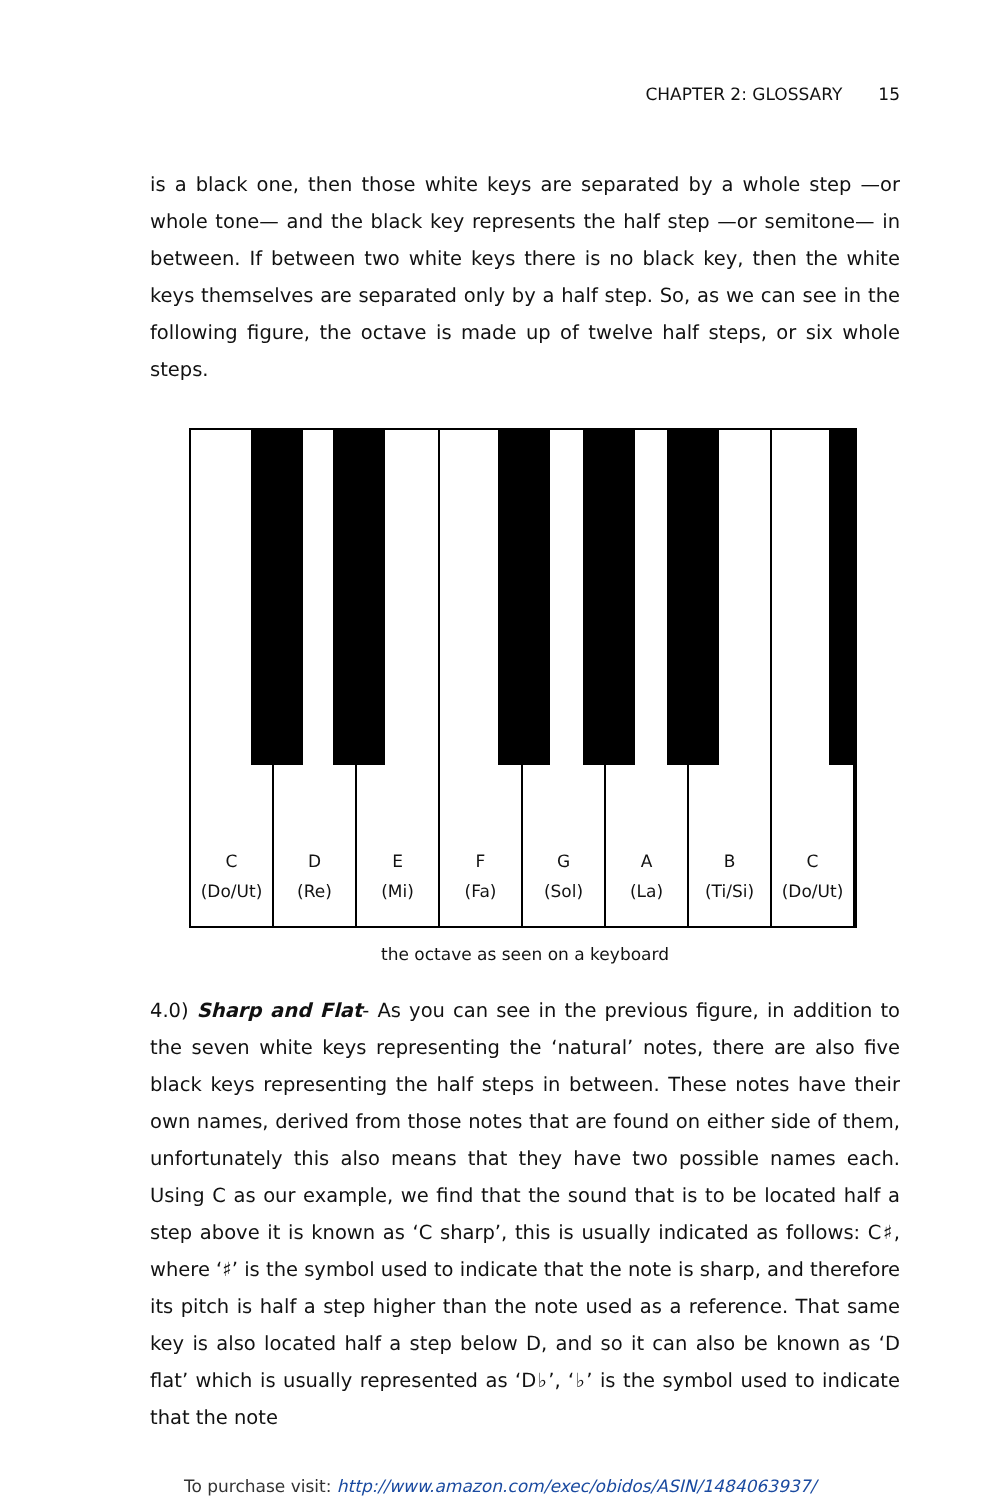CHAPTER 2: GLOSSARY 15
is a black one, then those white keys are separated by a whole step —or whole tone— and the black key represents the half step —or semitone— in between. If between two white keys there is no black key, then the white keys themselves are separated only by a half step. So, as we can see in the following figure, the octave is made up of twelve half steps, or six whole steps.
C
(Do/Ut)
D
(Re)
E
(Mi)
F
(Fa)
G
(Sol)
A
(La)
B
(Ti/Si)
C
(Do/Ut)
the octave as seen on a keyboard
4.0) Sharp and Flat- As you can see in the previous figure, in addition to the seven white keys representing the ‘natural’ notes, there are also five black keys representing the half steps in between. These notes have their own names, derived from those notes that are found on either side of them, unfortunately this also means that they have two possible names each. Using C as our example, we find that the sound that is to be located half a step above it is known as ‘C sharp’, this is usually indicated as follows: C♯, where ‘♯’ is the symbol used to indicate that the note is sharp, and therefore its pitch is half a step higher than the note used as a reference. That same key is also located half a step below D, and so it can also be known as ‘D flat’ which is usually represented as ‘D♭’, ‘♭’ is the symbol used to indicate that the note
To purchase visit: http://www.amazon.com/exec/obidos/ASIN/1484063937/